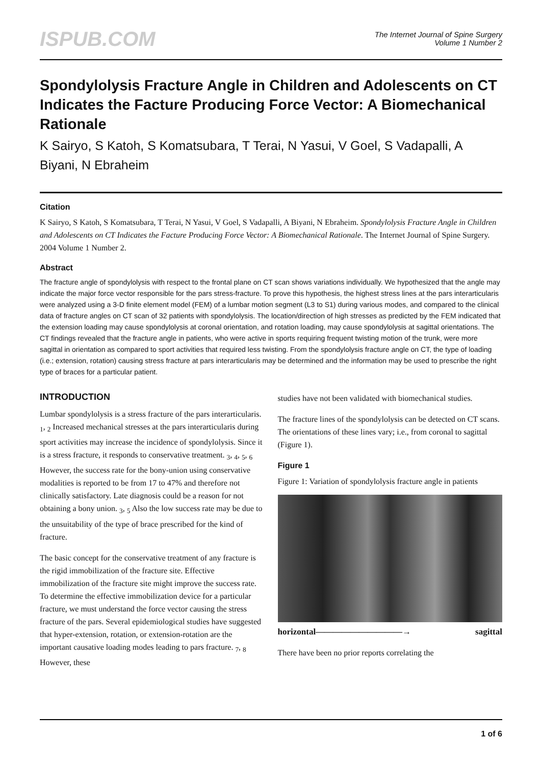ISPUB.COM
The Internet Journal of Spine Surgery
Volume 1 Number 2
Spondylolysis Fracture Angle in Children and Adolescents on CT Indicates the Facture Producing Force Vector: A Biomechanical Rationale
K Sairyo, S Katoh, S Komatsubara, T Terai, N Yasui, V Goel, S Vadapalli, A Biyani, N Ebraheim
Citation
K Sairyo, S Katoh, S Komatsubara, T Terai, N Yasui, V Goel, S Vadapalli, A Biyani, N Ebraheim. Spondylolysis Fracture Angle in Children and Adolescents on CT Indicates the Facture Producing Force Vector: A Biomechanical Rationale. The Internet Journal of Spine Surgery. 2004 Volume 1 Number 2.
Abstract
The fracture angle of spondylolysis with respect to the frontal plane on CT scan shows variations individually. We hypothesized that the angle may indicate the major force vector responsible for the pars stress-fracture. To prove this hypothesis, the highest stress lines at the pars interarticularis were analyzed using a 3-D finite element model (FEM) of a lumbar motion segment (L3 to S1) during various modes, and compared to the clinical data of fracture angles on CT scan of 32 patients with spondylolysis. The location/direction of high stresses as predicted by the FEM indicated that the extension loading may cause spondylolysis at coronal orientation, and rotation loading, may cause spondylolysis at sagittal orientations. The CT findings revealed that the fracture angle in patients, who were active in sports requiring frequent twisting motion of the trunk, were more sagittal in orientation as compared to sport activities that required less twisting. From the spondylolysis fracture angle on CT, the type of loading (i.e.; extension, rotation) causing stress fracture at pars interarticularis may be determined and the information may be used to prescribe the right type of braces for a particular patient.
INTRODUCTION
Lumbar spondylolysis is a stress fracture of the pars interarticularis. <sub>1</sub>, <sub>2</sub> Increased mechanical stresses at the pars interarticularis during sport activities may increase the incidence of spondylolysis. Since it is a stress fracture, it responds to conservative treatment. <sub>3</sub>, <sub>4</sub>, <sub>5</sub>, <sub>6</sub> However, the success rate for the bony-union using conservative modalities is reported to be from 17 to 47% and therefore not clinically satisfactory. Late diagnosis could be a reason for not obtaining a bony union. <sub>3</sub>, <sub>5</sub> Also the low success rate may be due to the unsuitability of the type of brace prescribed for the kind of fracture.
The basic concept for the conservative treatment of any fracture is the rigid immobilization of the fracture site. Effective immobilization of the fracture site might improve the success rate. To determine the effective immobilization device for a particular fracture, we must understand the force vector causing the stress fracture of the pars. Several epidemiological studies have suggested that hyper-extension, rotation, or extension-rotation are the important causative loading modes leading to pars fracture. <sub>7</sub>, <sub>8</sub> However, these
studies have not been validated with biomechanical studies.
The fracture lines of the spondylolysis can be detected on CT scans. The orientations of these lines vary; i.e., from coronal to sagittal (Figure 1).
Figure 1
Figure 1: Variation of spondylolysis fracture angle in patients
horizontal——————————→ sagittal
There have been no prior reports correlating the
1 of 6